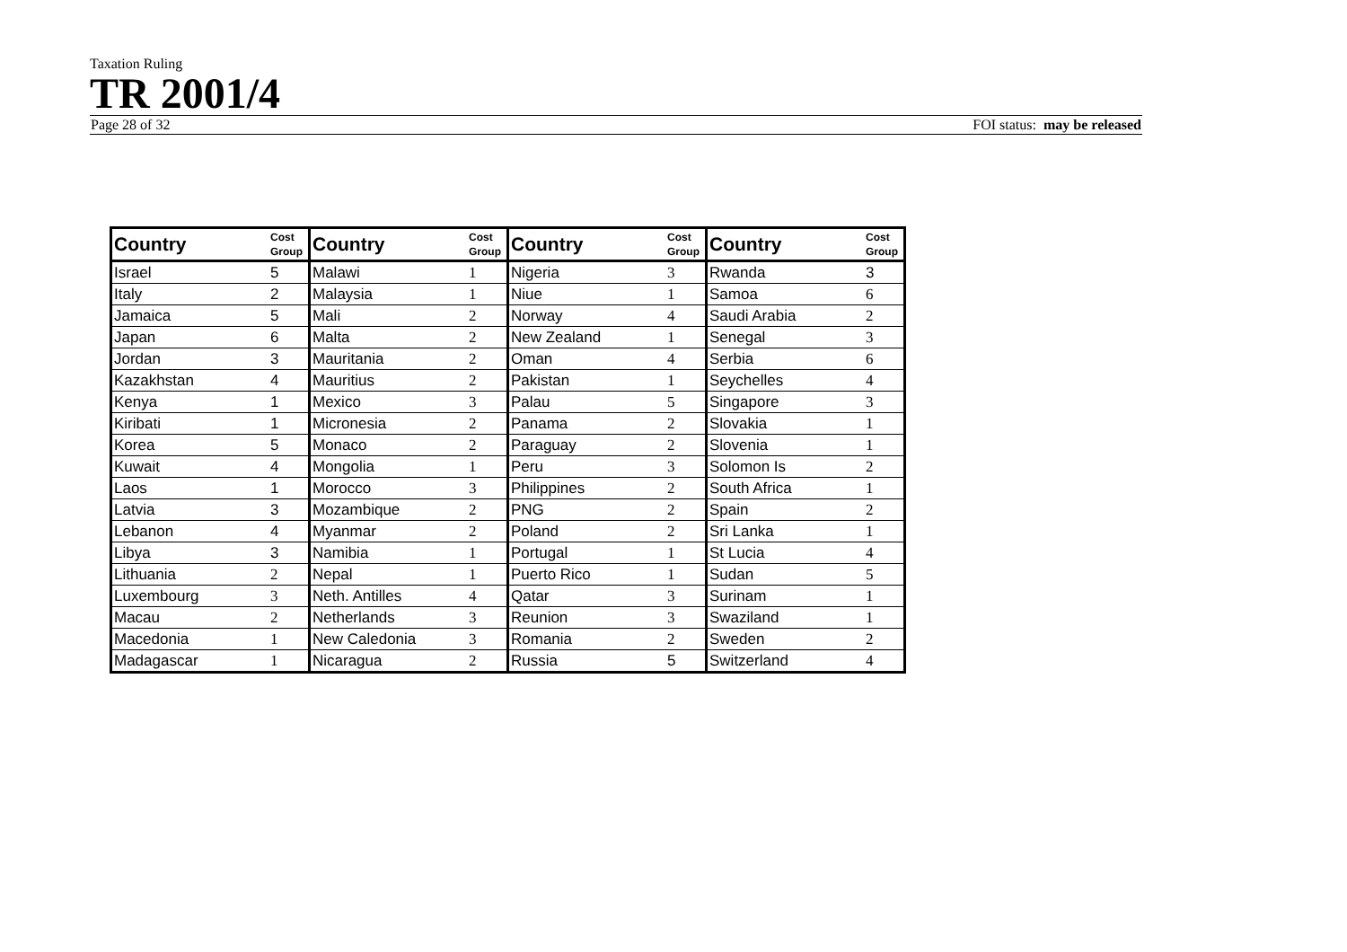Taxation Ruling
TR 2001/4
Page 28 of 32 FOI status: may be released
| Country | Cost Group | Country | Cost Group | Country | Cost Group | Country | Cost Group |
| --- | --- | --- | --- | --- | --- | --- | --- |
| Israel | 5 | Malawi | 1 | Nigeria | 3 | Rwanda | 3 |
| Italy | 2 | Malaysia | 1 | Niue | 1 | Samoa | 6 |
| Jamaica | 5 | Mali | 2 | Norway | 4 | Saudi Arabia | 2 |
| Japan | 6 | Malta | 2 | New Zealand | 1 | Senegal | 3 |
| Jordan | 3 | Mauritania | 2 | Oman | 4 | Serbia | 6 |
| Kazakhstan | 4 | Mauritius | 2 | Pakistan | 1 | Seychelles | 4 |
| Kenya | 1 | Mexico | 3 | Palau | 5 | Singapore | 3 |
| Kiribati | 1 | Micronesia | 2 | Panama | 2 | Slovakia | 1 |
| Korea | 5 | Monaco | 2 | Paraguay | 2 | Slovenia | 1 |
| Kuwait | 4 | Mongolia | 1 | Peru | 3 | Solomon Is | 2 |
| Laos | 1 | Morocco | 3 | Philippines | 2 | South Africa | 1 |
| Latvia | 3 | Mozambique | 2 | PNG | 2 | Spain | 2 |
| Lebanon | 4 | Myanmar | 2 | Poland | 2 | Sri Lanka | 1 |
| Libya | 3 | Namibia | 1 | Portugal | 1 | St Lucia | 4 |
| Lithuania | 2 | Nepal | 1 | Puerto Rico | 1 | Sudan | 5 |
| Luxembourg | 3 | Neth. Antilles | 4 | Qatar | 3 | Surinam | 1 |
| Macau | 2 | Netherlands | 3 | Reunion | 3 | Swaziland | 1 |
| Macedonia | 1 | New Caledonia | 3 | Romania | 2 | Sweden | 2 |
| Madagascar | 1 | Nicaragua | 2 | Russia | 5 | Switzerland | 4 |